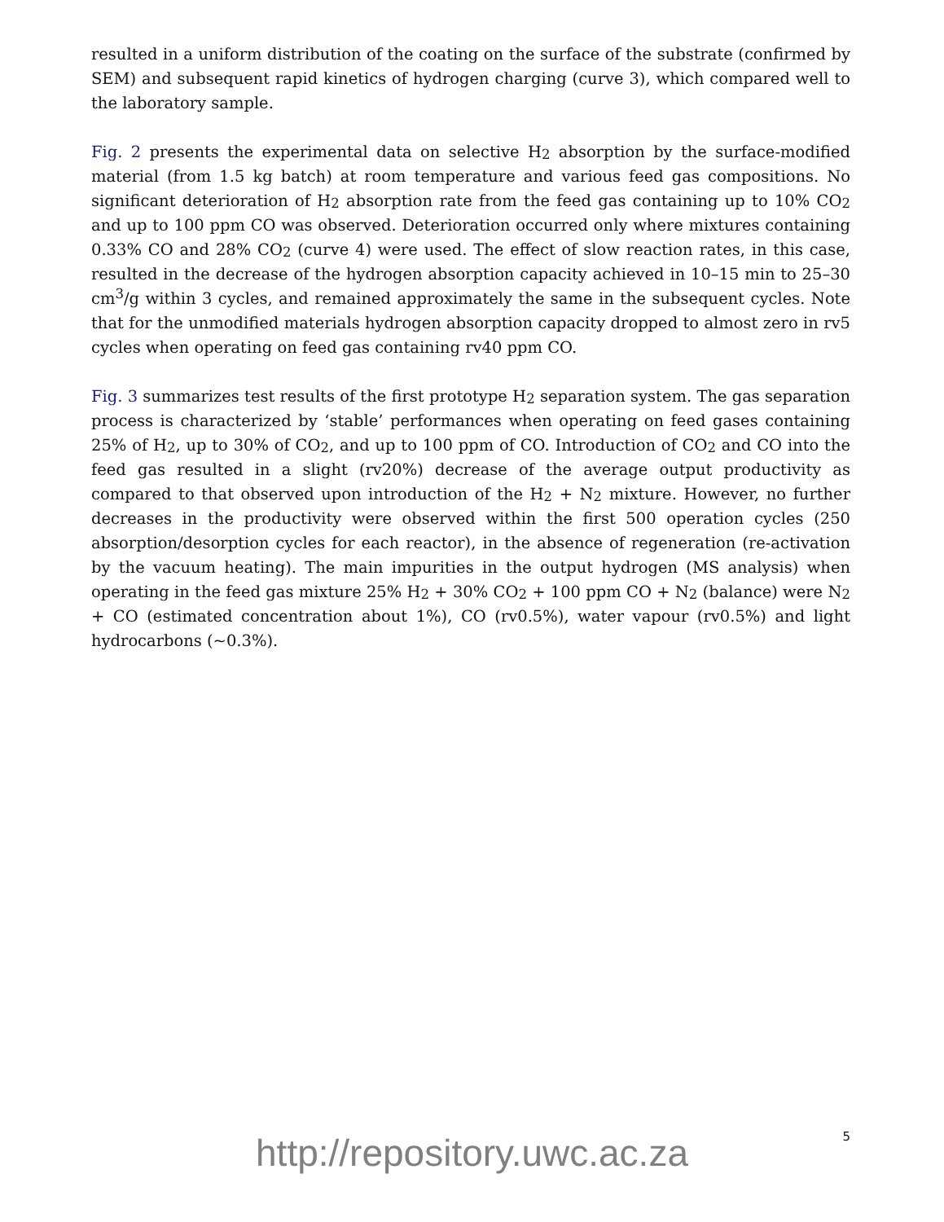resulted in a uniform distribution of the coating on the surface of the substrate (confirmed by SEM) and subsequent rapid kinetics of hydrogen charging (curve 3), which compared well to the laboratory sample.
Fig. 2 presents the experimental data on selective H<sub>2</sub> absorption by the surface-modified material (from 1.5 kg batch) at room temperature and various feed gas compositions. No significant deterioration of H<sub>2</sub> absorption rate from the feed gas containing up to 10% CO<sub>2</sub> and up to 100 ppm CO was observed. Deterioration occurred only where mixtures containing 0.33% CO and 28% CO<sub>2</sub> (curve 4) were used. The effect of slow reaction rates, in this case, resulted in the decrease of the hydrogen absorption capacity achieved in 10–15 min to 25–30 cm<sup>3</sup>/g within 3 cycles, and remained approximately the same in the subsequent cycles. Note that for the unmodified materials hydrogen absorption capacity dropped to almost zero in rv5 cycles when operating on feed gas containing rv40 ppm CO.
Fig. 3 summarizes test results of the first prototype H<sub>2</sub> separation system. The gas separation process is characterized by ‘stable’ performances when operating on feed gases containing 25% of H<sub>2</sub>, up to 30% of CO<sub>2</sub>, and up to 100 ppm of CO. Introduction of CO<sub>2</sub> and CO into the feed gas resulted in a slight (rv20%) decrease of the average output productivity as compared to that observed upon introduction of the H<sub>2</sub> + N<sub>2</sub> mixture. However, no further decreases in the productivity were observed within the first 500 operation cycles (250 absorption/desorption cycles for each reactor), in the absence of regeneration (re-activation by the vacuum heating). The main impurities in the output hydrogen (MS analysis) when operating in the feed gas mixture 25% H<sub>2</sub> + 30% CO<sub>2</sub> + 100 ppm CO + N<sub>2</sub> (balance) were N<sub>2</sub> + CO (estimated concentration about 1%), CO (rv0.5%), water vapour (rv0.5%) and light hydrocarbons (~0.3%).
5
http://repository.uwc.ac.za